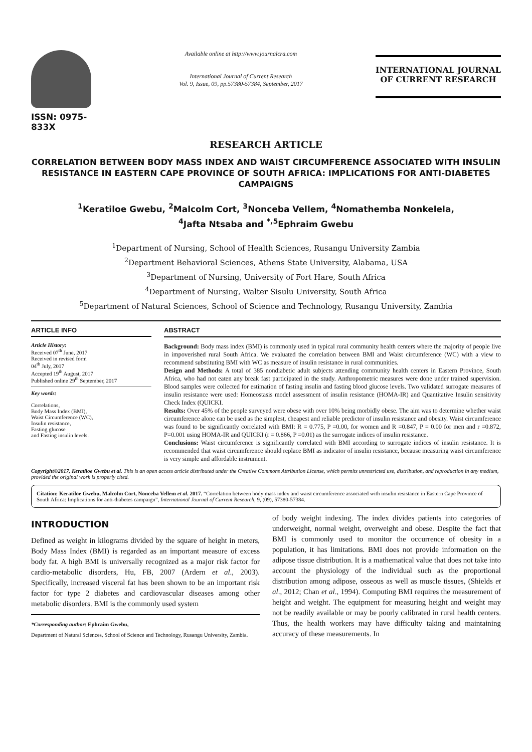ISSN: 0975-833X
Available online at http://www.journalcra.com
International Journal of Current Research
Vol. 9, Issue, 09, pp.57380-57384, September, 2017
INTERNATIONAL JOURNAL
OF CURRENT RESEARCH
RESEARCH ARTICLE
CORRELATION BETWEEN BODY MASS INDEX AND WAIST CIRCUMFERENCE ASSOCIATED WITH INSULIN RESISTANCE IN EASTERN CAPE PROVINCE OF SOUTH AFRICA: IMPLICATIONS FOR ANTI-DIABETES CAMPAIGNS
<sup>1</sup> Keratiloe Gwebu, <sup>2</sup>Malcolm Cort, <sup>3</sup>Nonceba Vellem, <sup>4</sup>Nomathemba Nonkelela,
<sup>4</sup> Jafta Ntsaba and <sup>*,5</sup>Ephraim Gwebu
<sup>1</sup> Department of Nursing, School of Health Sciences, Rusangu University Zambia
<sup>2</sup> Department Behavioral Sciences, Athens State University, Alabama, USA
<sup>3</sup> Department of Nursing, University of Fort Hare, South Africa
<sup>4</sup> Department of Nursing, Walter Sisulu University, South Africa
<sup>5</sup> Department of Natural Sciences, School of Science and Technology, Rusangu University, Zambia
ARTICLE INFO
Article History:
Received 07<sup>th</sup> June, 2017
Received in revised form
04<sup>th</sup> July, 2017
Accepted 19<sup>th</sup> August, 2017
Published online 29<sup>th</sup> September, 2017
Key words:
Correlations,
Body Mass Index (BMI),
Waist Circumference (WC),
Insulin resistance,
Fasting glucose
and Fasting insulin levels.
ABSTRACT
Background: Body mass index (BMI) is commonly used in typical rural community health centers where the majority of people live in impoverished rural South Africa. We evaluated the correlation between BMI and Waist circumference (WC) with a view to recommend substituting BMI with WC as measure of insulin resistance in rural communities.
Design and Methods: A total of 385 nondiabetic adult subjects attending community health centers in Eastern Province, South Africa, who had not eaten any break fast participated in the study. Anthropometric measures were done under trained supervision. Blood samples were collected for estimation of fasting insulin and fasting blood glucose levels. Two validated surrogate measures of insulin resistance were used: Homeostasis model assessment of insulin resistance (HOMA-IR) and Quantitative Insulin sensitivity Check Index (QUICKI.
Results: Over 45% of the people surveyed were obese with over 10% being morbidly obese. The aim was to determine whether waist circumference alone can be used as the simplest, cheapest and reliable predictor of insulin resistance and obesity. Waist circumference was found to be significantly correlated with BMI: R = 0.775, P =0.00, for women and R =0.847, P = 0.00 for men and r =0.872, P=0.001 using HOMA-IR and QUICKI (r = 0.866, P =0.01) as the surrogate indices of insulin resistance.
Conclusions: Waist circumference is significantly correlated with BMI according to surrogate indices of insulin resistance. It is recommended that waist circumference should replace BMI as indicator of insulin resistance, because measuring waist circumference is very simple and affordable instrument.
Copyright©2017, Keratiloe Gwebu et al. This is an open access article distributed under the Creative Commons Attribution License, which permits unrestricted use, distribution, and reproduction in any medium, provided the original work is properly cited.
Citation: Keratiloe Gwebu, Malcolm Cort, Nonceba Vellem et al. 2017. “Correlation between body mass index and waist circumference associated with insulin resistance in Eastern Cape Province of South Africa: Implications for anti-diabetes campaign”, International Journal of Current Research, 9, (09), 57380-57384.
INTRODUCTION
Defined as weight in kilograms divided by the square of height in meters, Body Mass Index (BMI) is regarded as an important measure of excess body fat. A high BMI is universally recognized as a major risk factor for cardio-metabolic disorders, Hu, FB, 2007 (Ardern et al., 2003). Specifically, increased visceral fat has been shown to be an important risk factor for type 2 diabetes and cardiovascular diseases among other metabolic disorders. BMI is the commonly used system
*Corresponding author: Ephraim Gwebu,
Department of Natural Sciences, School of Science and Technology, Rusangu University, Zambia.
of body weight indexing. The index divides patients into categories of underweight, normal weight, overweight and obese. Despite the fact that BMI is commonly used to monitor the occurrence of obesity in a population, it has limitations. BMI does not provide information on the adipose tissue distribution. It is a mathematical value that does not take into account the physiology of the individual such as the proportional distribution among adipose, osseous as well as muscle tissues, (Shields et al., 2012; Chan et al., 1994). Computing BMI requires the measurement of height and weight. The equipment for measuring height and weight may not be readily available or may be poorly calibrated in rural health centers. Thus, the health workers may have difficulty taking and maintaining accuracy of these measurements. In